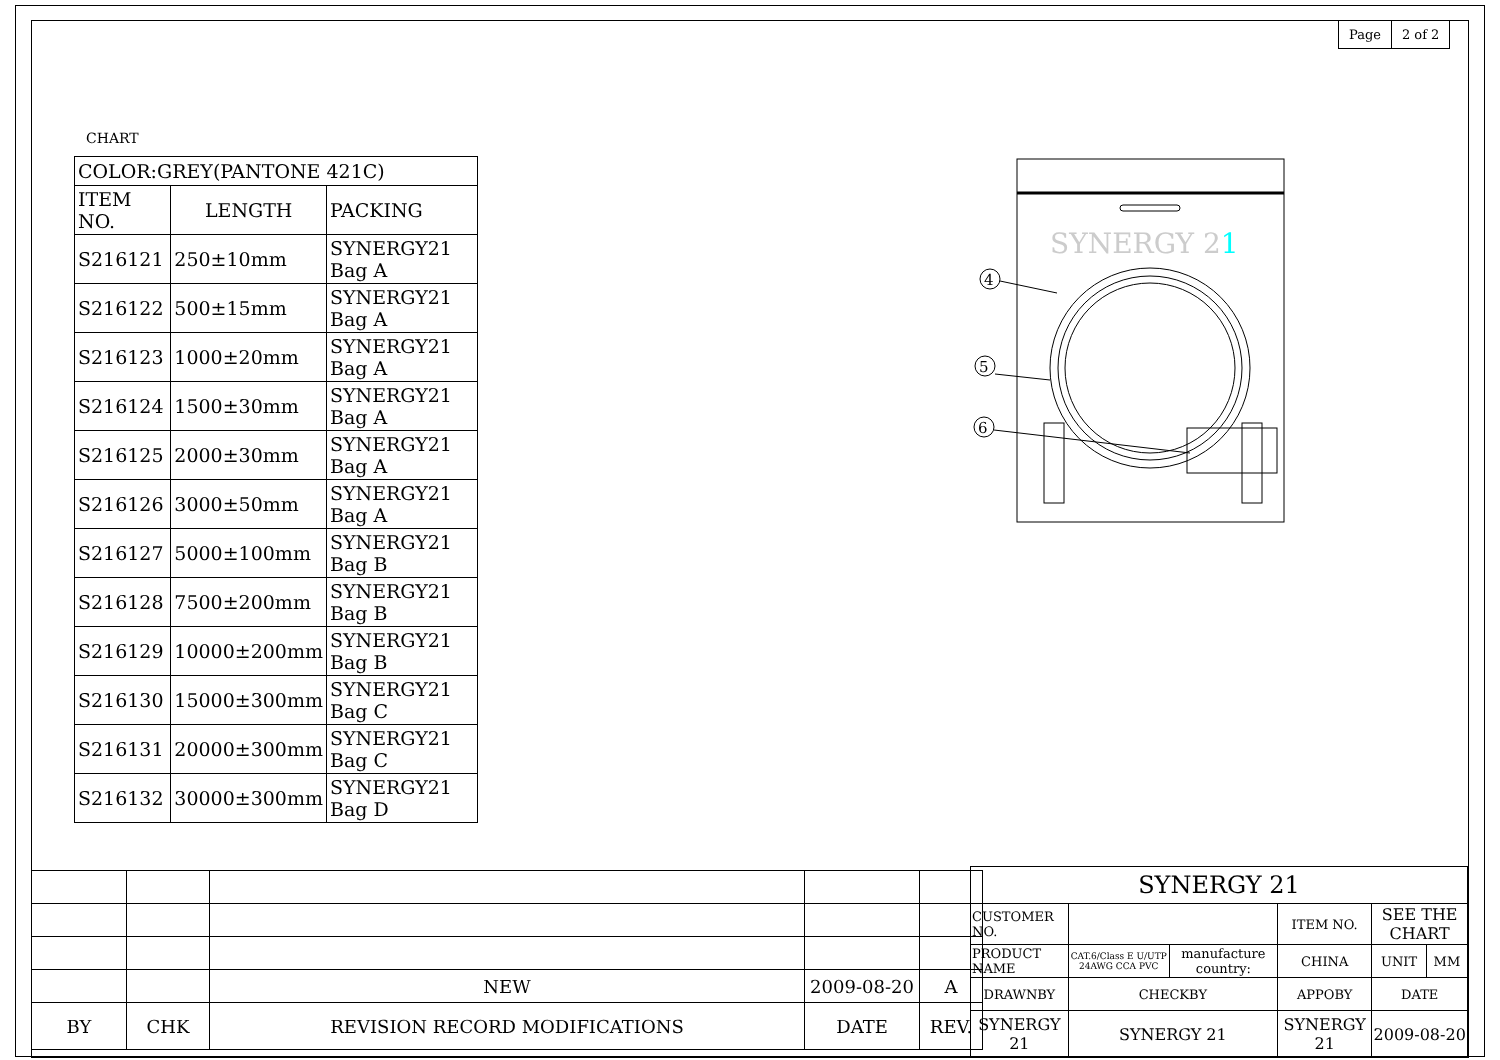| Page | 2 of 2 |
CHART
| COLOR:GREY(PANTONE 421C) | | |
| --- | --- | --- |
| ITEM NO. | LENGTH | PACKING |
| S216121 | 250±10mm | SYNERGY21 Bag A |
| S216122 | 500±15mm | SYNERGY21 Bag A |
| S216123 | 1000±20mm | SYNERGY21 Bag A |
| S216124 | 1500±30mm | SYNERGY21 Bag A |
| S216125 | 2000±30mm | SYNERGY21 Bag A |
| S216126 | 3000±50mm | SYNERGY21 Bag A |
| S216127 | 5000±100mm | SYNERGY21 Bag B |
| S216128 | 7500±200mm | SYNERGY21 Bag B |
| S216129 | 10000±200mm | SYNERGY21 Bag B |
| S216130 | 15000±300mm | SYNERGY21 Bag C |
| S216131 | 20000±300mm | SYNERGY21 Bag C |
| S216132 | 30000±300mm | SYNERGY21 Bag D |
SYNERGY 21
4
5
6
| | | NEW | 2009-08-20 | A |
| BY | CHK | REVISION RECORD MODIFICATIONS | DATE | REV. |
| SYNERGY 21 | | | | | |
| CUSTOMER NO. | | | ITEM NO. | SEE THE CHART | |
| PRODUCT NAME | CAT.6/Class E U/UTP 24AWG CCA PVC | manufacture country: | CHINA | UNIT | MM |
| DRAWNBY | CHECKBY | | APPOBY | DATE | |
| SYNERGY 21 | SYNERGY 21 | | SYNERGY 21 | 2009-08-20 | |